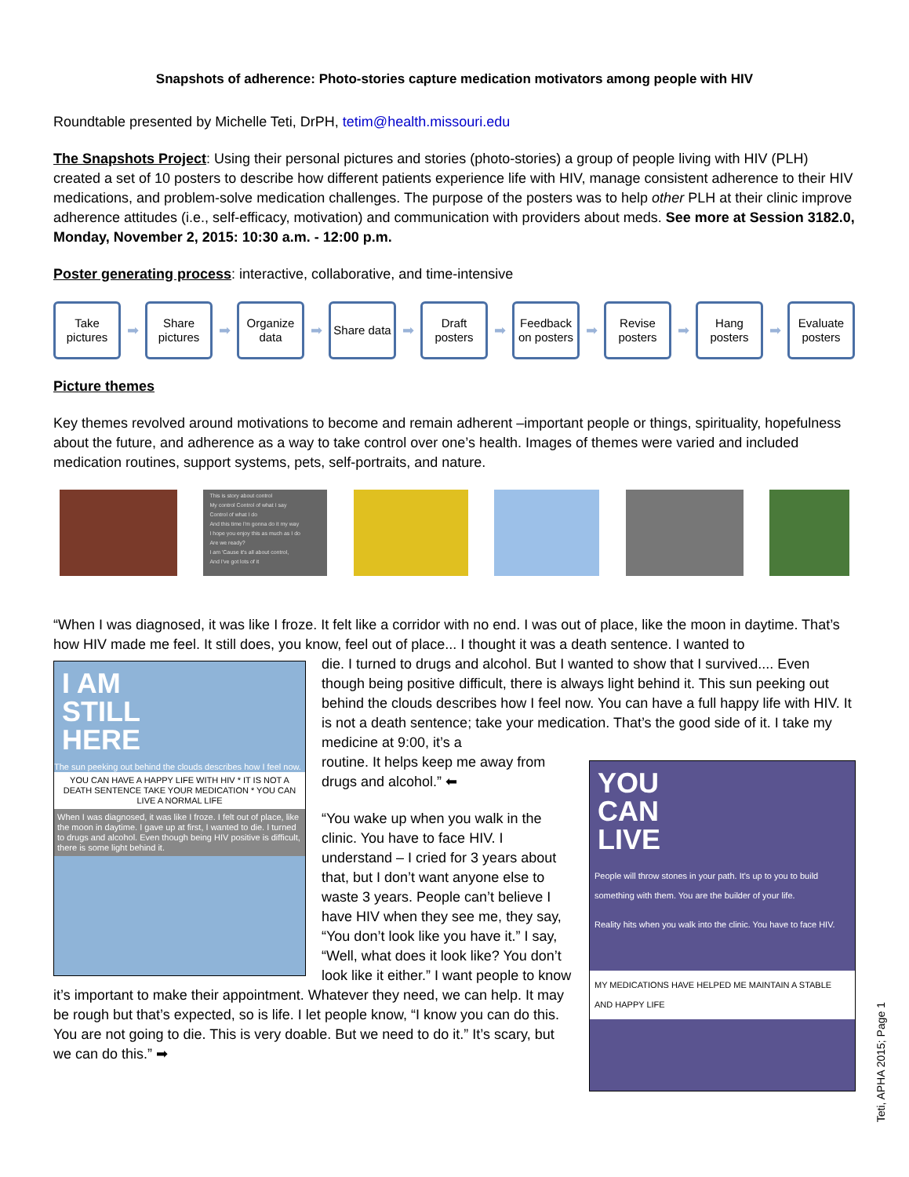Snapshots of adherence: Photo-stories capture medication motivators among people with HIV
Roundtable presented by Michelle Teti, DrPH, tetim@health.missouri.edu
The Snapshots Project: Using their personal pictures and stories (photo-stories) a group of people living with HIV (PLH) created a set of 10 posters to describe how different patients experience life with HIV, manage consistent adherence to their HIV medications, and problem-solve medication challenges. The purpose of the posters was to help other PLH at their clinic improve adherence attitudes (i.e., self-efficacy, motivation) and communication with providers about meds. See more at Session 3182.0, Monday, November 2, 2015: 10:30 a.m. - 12:00 p.m.
Poster generating process: interactive, collaborative, and time-intensive
Take pictures
➡
Share pictures
➡
Organize data
➡
Share data
➡
Draft posters
➡
Feedback on posters
➡
Revise posters
➡
Hang posters
➡
Evaluate posters
Picture themes
Key themes revolved around motivations to become and remain adherent –important people or things, spirituality, hopefulness about the future, and adherence as a way to take control over one’s health. Images of themes were varied and included medication routines, support systems, pets, self-portraits, and nature.
This is story about control
My control Control of what I say
Control of what I do
And this time I'm gonna do it my way
I hope you enjoy this as much as I do
Are we ready?
I am 'Cause it's all about control,
And I've got lots of it
“When I was diagnosed, it was like I froze. It felt like a corridor with no end. I was out of place, like the moon in daytime. That’s how HIV made me feel. It still does, you know, feel out of place... I thought it was a death sentence. I wanted to
I AM
STILL
HERE
The sun peeking out behind the clouds describes how I feel now.
YOU CAN HAVE A HAPPY LIFE WITH HIV * IT IS NOT A DEATH SENTENCE TAKE YOUR MEDICATION * YOU CAN LIVE A NORMAL LIFE
When I was diagnosed, it was like I froze. I felt out of place, like the moon in daytime. I gave up at first, I wanted to die. I turned to drugs and alcohol. Even though being HIV positive is difficult, there is some light behind it.
die. I turned to drugs and alcohol. But I wanted to show that I survived.... Even though being positive difficult, there is always light behind it. This sun peeking out behind the clouds describes how I feel now. You can have a full happy life with HIV. It is not a death sentence; take your medication. That’s the good side of it. I take my medicine at 9:00, it’s a
YOU
CAN
LIVE
People will throw stones in your path. It's up to you to build something with them. You are the builder of your life.
Reality hits when you walk into the clinic. You have to face HIV.
MY MEDICATIONS HAVE HELPED ME MAINTAIN A STABLE AND HAPPY LIFE
routine. It helps keep me away from drugs and alcohol.” ⬅
“You wake up when you walk in the clinic. You have to face HIV. I understand – I cried for 3 years about that, but I don’t want anyone else to waste 3 years. People can’t believe I have HIV when they see me, they say, “You don’t look like you have it.” I say, “Well, what does it look like? You don’t look like it either.” I want people to know it’s important to make their appointment. Whatever they need, we can help. It may be rough but that’s expected, so is life. I let people know, “I know you can do this. You are not going to die. This is very doable. But we need to do it.” It’s scary, but we can do this.” ➡
Teti, APHA 2015; Page 1